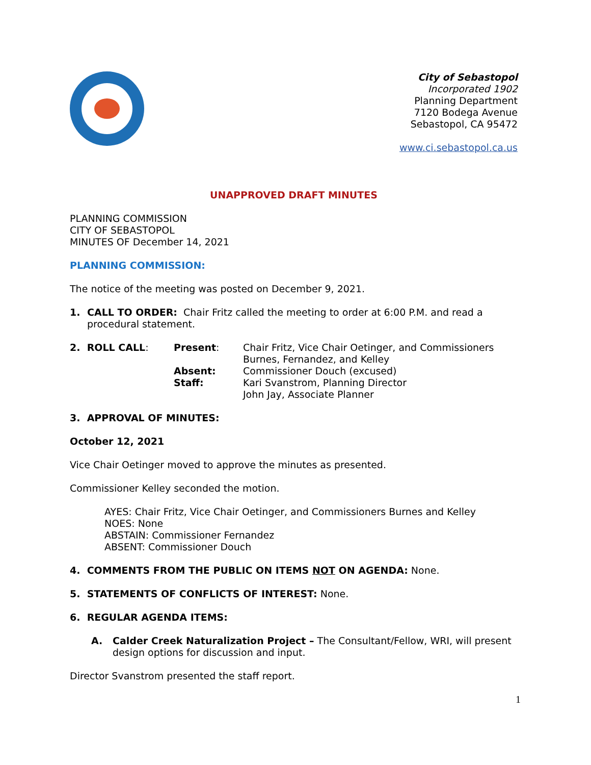City of Sebastopol
Incorporated 1902
Planning Department
7120 Bodega Avenue
Sebastopol, CA 95472
www.ci.sebastopol.ca.us
UNAPPROVED DRAFT MINUTES
PLANNING COMMISSION
CITY OF SEBASTOPOL
MINUTES OF December 14, 2021
PLANNING COMMISSION:
The notice of the meeting was posted on December 9, 2021.
1. CALL TO ORDER: Chair Fritz called the meeting to order at 6:00 P.M. and read a procedural statement.
2. ROLL CALL:
Present:
Chair Fritz, Vice Chair Oetinger, and Commissioners Burnes, Fernandez, and Kelley
Absent:
Commissioner Douch (excused)
Staff:
Kari Svanstrom, Planning Director
John Jay, Associate Planner
3. APPROVAL OF MINUTES:
October 12, 2021
Vice Chair Oetinger moved to approve the minutes as presented.
Commissioner Kelley seconded the motion.
AYES: Chair Fritz, Vice Chair Oetinger, and Commissioners Burnes and Kelley
NOES: None
ABSTAIN: Commissioner Fernandez
ABSENT: Commissioner Douch
4. COMMENTS FROM THE PUBLIC ON ITEMS NOT ON AGENDA: None.
5. STATEMENTS OF CONFLICTS OF INTEREST: None.
6. REGULAR AGENDA ITEMS:
A. Calder Creek Naturalization Project – The Consultant/Fellow, WRI, will present design options for discussion and input.
Director Svanstrom presented the staff report.
1